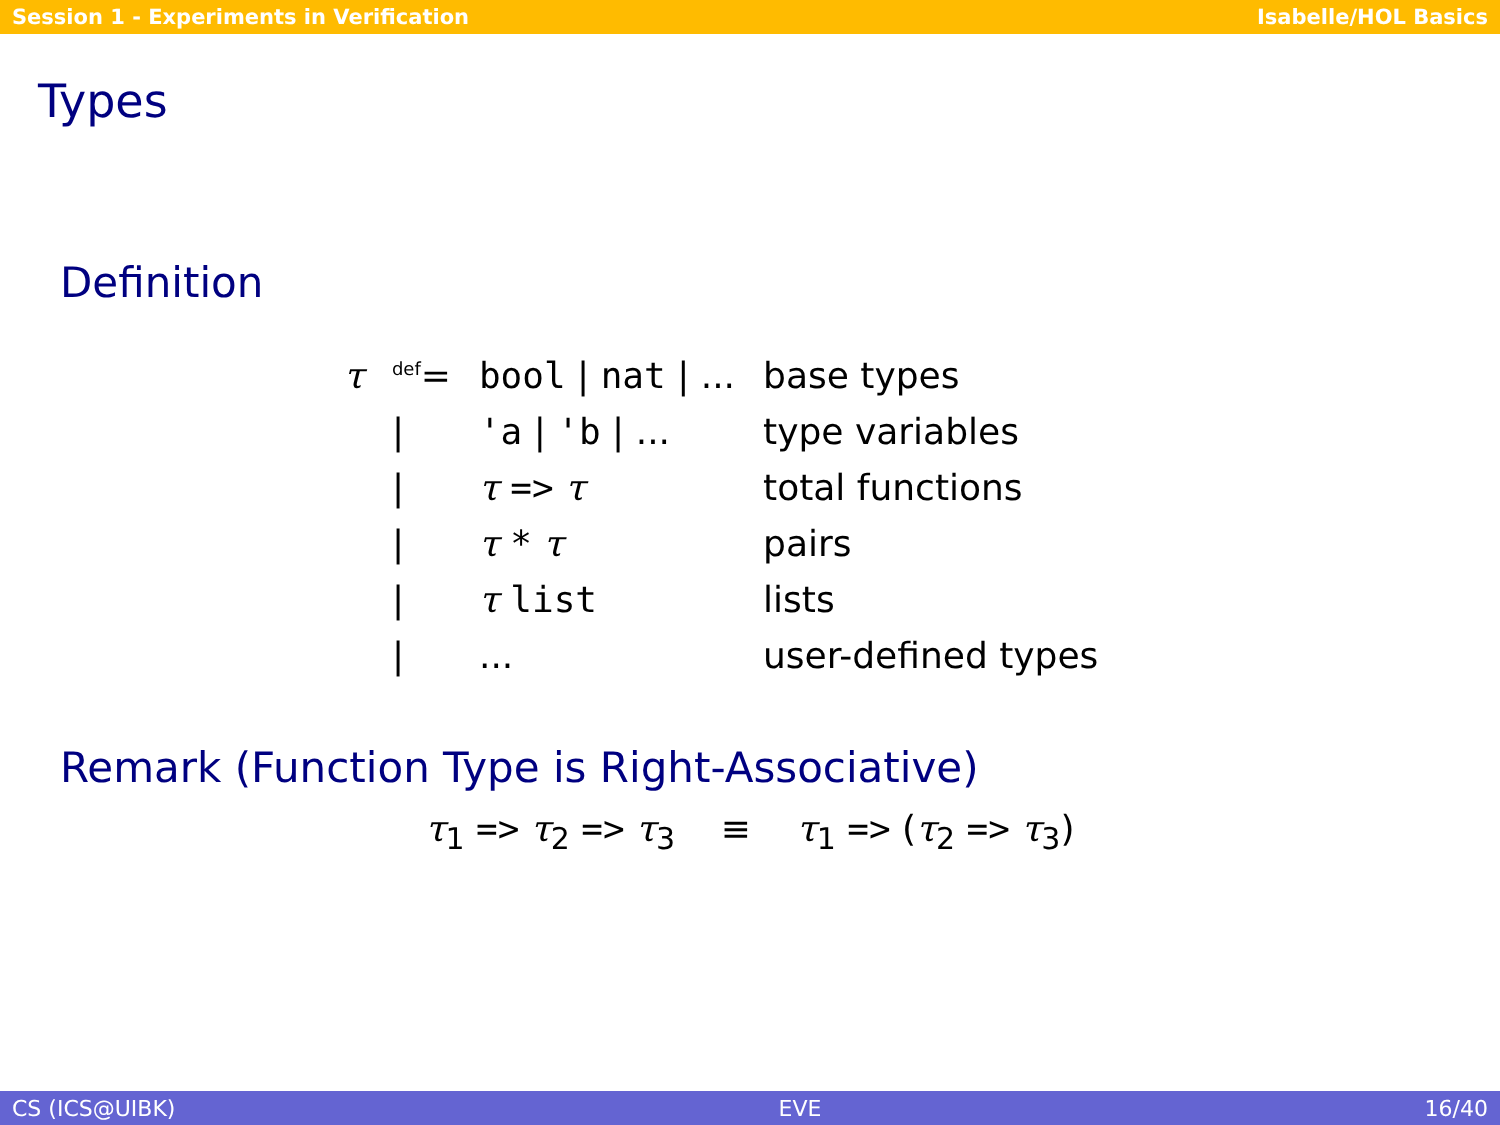Session 1 - Experiments in Verification Isabelle/HOL Basics
Types
Definition
| τ | <sup>def</sup>= | bool / nat / ... | base types |
| | / | 'a / 'b / ... | type variables |
| | / | τ => τ | total functions |
| | / | τ * τ | pairs |
| | / | τ list | lists |
| | / | ... | user-defined types |
Remark (Function Type is Right-Associative)
τ<sub>1</sub> => τ<sub>2</sub> => τ<sub>3</sub> ≡ τ<sub>1</sub> => (τ<sub>2</sub> => τ<sub>3</sub>)
CS (ICS@UIBK) EVE 16/40